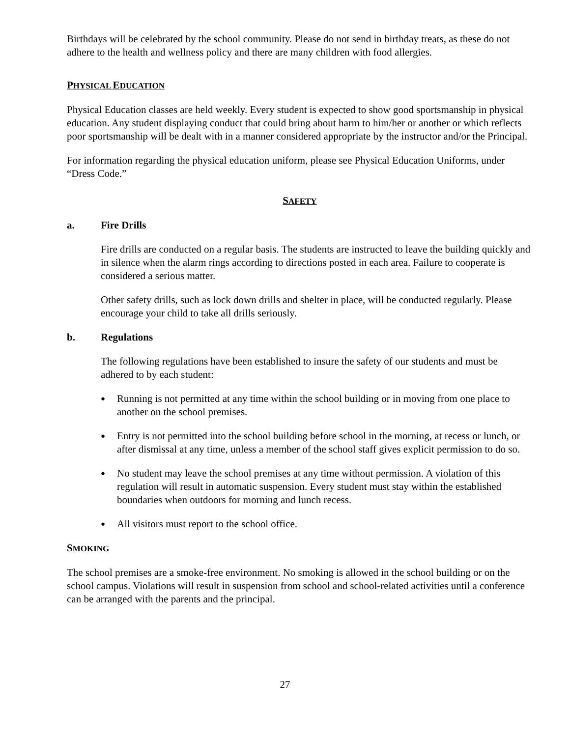Birthdays will be celebrated by the school community. Please do not send in birthday treats, as these do not adhere to the health and wellness policy and there are many children with food allergies.
PHYSICAL EDUCATION
Physical Education classes are held weekly. Every student is expected to show good sportsmanship in physical education. Any student displaying conduct that could bring about harm to him/her or another or which reflects poor sportsmanship will be dealt with in a manner considered appropriate by the instructor and/or the Principal.
For information regarding the physical education uniform, please see Physical Education Uniforms, under “Dress Code.”
SAFETY
a. Fire Drills
Fire drills are conducted on a regular basis. The students are instructed to leave the building quickly and in silence when the alarm rings according to directions posted in each area. Failure to cooperate is considered a serious matter.
Other safety drills, such as lock down drills and shelter in place, will be conducted regularly. Please encourage your child to take all drills seriously.
b. Regulations
The following regulations have been established to insure the safety of our students and must be adhered to by each student:
● Running is not permitted at any time within the school building or in moving from one place to another on the school premises.
● Entry is not permitted into the school building before school in the morning, at recess or lunch, or after dismissal at any time, unless a member of the school staff gives explicit permission to do so.
● No student may leave the school premises at any time without permission. A violation of this regulation will result in automatic suspension. Every student must stay within the established boundaries when outdoors for morning and lunch recess.
● All visitors must report to the school office.
SMOKING
The school premises are a smoke-free environment. No smoking is allowed in the school building or on the school campus. Violations will result in suspension from school and school-related activities until a conference can be arranged with the parents and the principal.
27